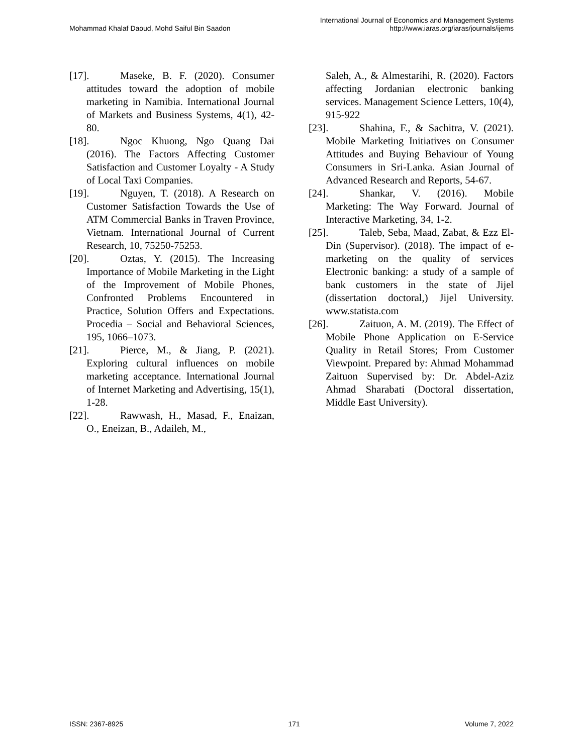Mohammad Khalaf Daoud, Mohd Saiful Bin Saadon
International Journal of Economics and Management Systems
http://www.iaras.org/iaras/journals/ijems
[17]. Maseke, B. F. (2020). Consumer attitudes toward the adoption of mobile marketing in Namibia. International Journal of Markets and Business Systems, 4(1), 42-80.
[18]. Ngoc Khuong, Ngo Quang Dai (2016). The Factors Affecting Customer Satisfaction and Customer Loyalty - A Study of Local Taxi Companies.
[19]. Nguyen, T. (2018). A Research on Customer Satisfaction Towards the Use of ATM Commercial Banks in Traven Province, Vietnam. International Journal of Current Research, 10, 75250-75253.
[20]. Oztas, Y. (2015). The Increasing Importance of Mobile Marketing in the Light of the Improvement of Mobile Phones, Confronted Problems Encountered in Practice, Solution Offers and Expectations. Procedia – Social and Behavioral Sciences, 195, 1066–1073.
[21]. Pierce, M., & Jiang, P. (2021). Exploring cultural influences on mobile marketing acceptance. International Journal of Internet Marketing and Advertising, 15(1), 1-28.
[22]. Rawwash, H., Masad, F., Enaizan, O., Eneizan, B., Adaileh, M.,
Saleh, A., & Almestarihi, R. (2020). Factors affecting Jordanian electronic banking services. Management Science Letters, 10(4), 915-922
[23]. Shahina, F., & Sachitra, V. (2021). Mobile Marketing Initiatives on Consumer Attitudes and Buying Behaviour of Young Consumers in Sri-Lanka. Asian Journal of Advanced Research and Reports, 54-67.
[24]. Shankar, V. (2016). Mobile Marketing: The Way Forward. Journal of Interactive Marketing, 34, 1-2.
[25]. Taleb, Seba, Maad, Zabat, & Ezz El-Din (Supervisor). (2018). The impact of e-marketing on the quality of services Electronic banking: a study of a sample of bank customers in the state of Jijel (dissertation doctoral,) Jijel University. www.statista.com
[26]. Zaituon, A. M. (2019). The Effect of Mobile Phone Application on E-Service Quality in Retail Stores; From Customer Viewpoint. Prepared by: Ahmad Mohammad Zaituon Supervised by: Dr. Abdel-Aziz Ahmad Sharabati (Doctoral dissertation, Middle East University).
ISSN: 2367-8925 171 Volume 7, 2022